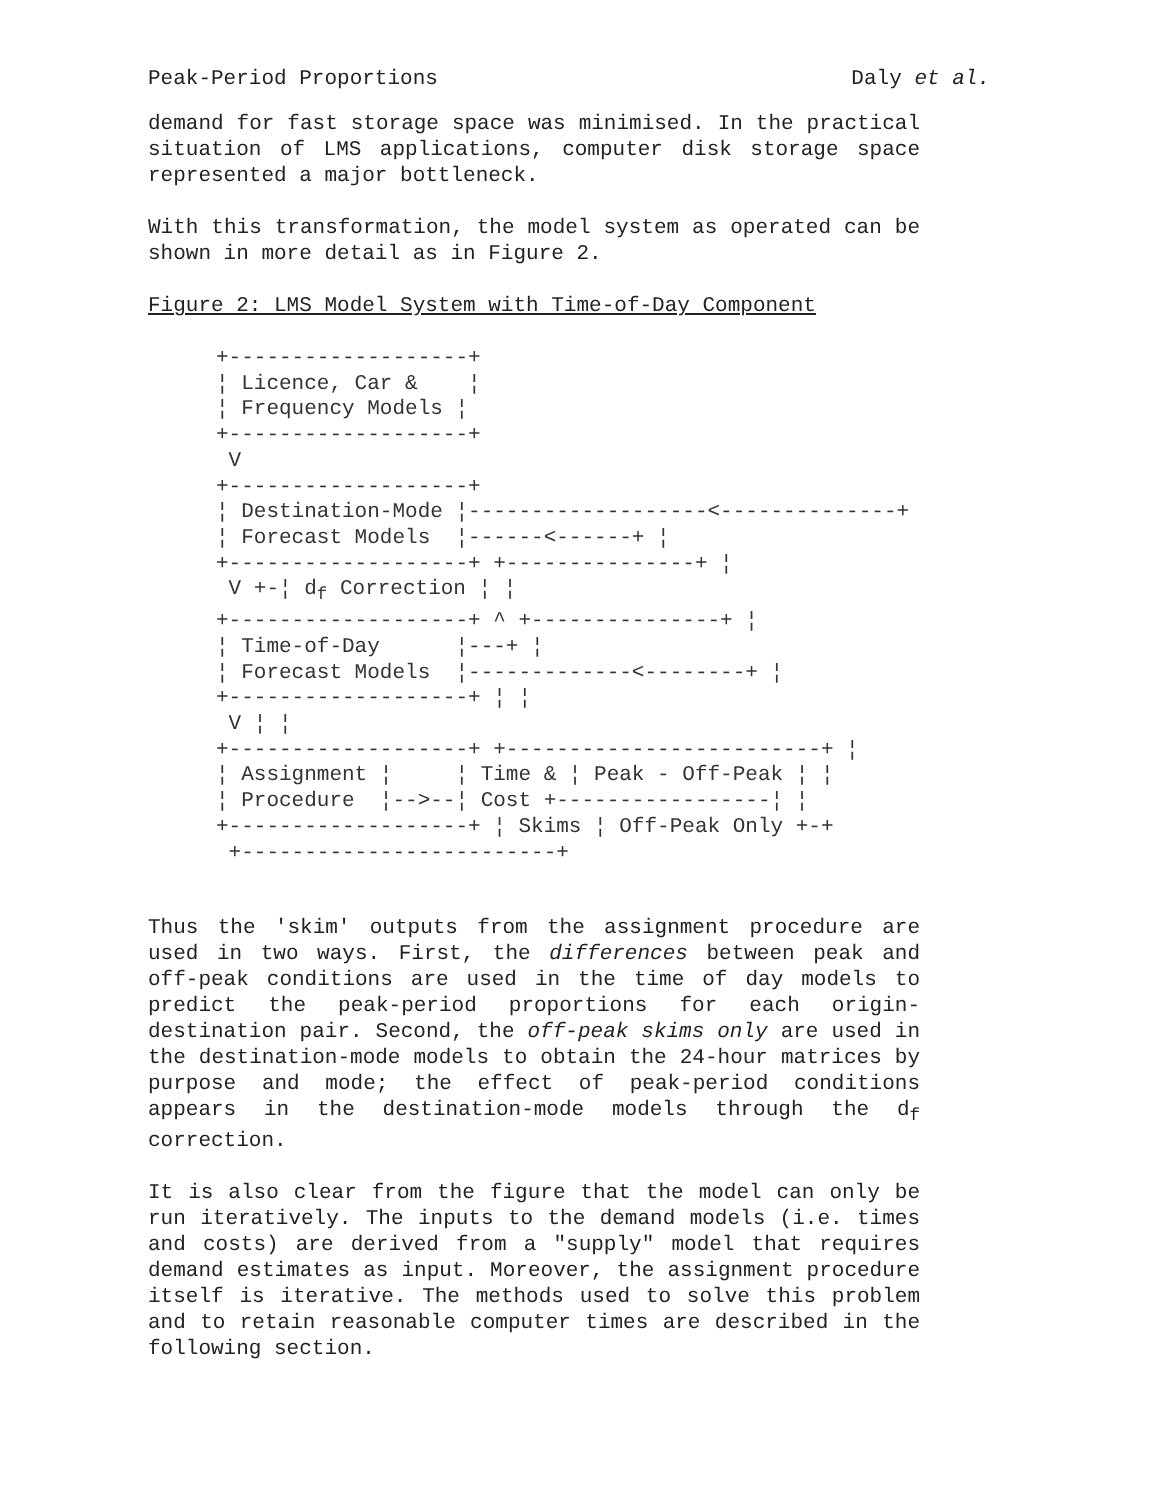Peak-Period Proportions Daly et al.
demand for fast storage space was minimised. In the practical situation of LMS applications, computer disk storage space represented a major bottleneck.
With this transformation, the model system as operated can be shown in more detail as in Figure 2.
Figure 2: LMS Model System with Time-of-Day Component
+-------------------+
¦ Licence, Car &    ¦
¦ Frequency Models ¦
+-------------------+
 V
+-------------------+
¦ Destination-Mode ¦-------------------<--------------+
¦ Forecast Models  ¦------<------+ ¦
+-------------------+ +---------------+ ¦
 V +-¦ df Correction ¦ ¦
+-------------------+ ^ +---------------+ ¦
¦ Time-of-Day      ¦---+ ¦
¦ Forecast Models  ¦-------------<--------+ ¦
+-------------------+ ¦ ¦
 V ¦ ¦
+-------------------+ +-------------------------+ ¦
¦ Assignment ¦     ¦ Time & ¦ Peak - Off-Peak ¦ ¦
¦ Procedure  ¦-->--¦ Cost +-----------------¦ ¦
+-------------------+ ¦ Skims ¦ Off-Peak Only +-+
 +-------------------------+
Thus the 'skim' outputs from the assignment procedure are used in two ways. First, the differences between peak and off-peak conditions are used in the time of day models to predict the peak-period proportions for each origin-destination pair. Second, the off-peak skims only are used in the destination-mode models to obtain the 24-hour matrices by purpose and mode; the effect of peak-period conditions appears in the destination-mode models through the d<sub>f</sub> correction.
It is also clear from the figure that the model can only be run iteratively. The inputs to the demand models (i.e. times and costs) are derived from a "supply" model that requires demand estimates as input. Moreover, the assignment procedure itself is iterative. The methods used to solve this problem and to retain reasonable computer times are described in the following section.